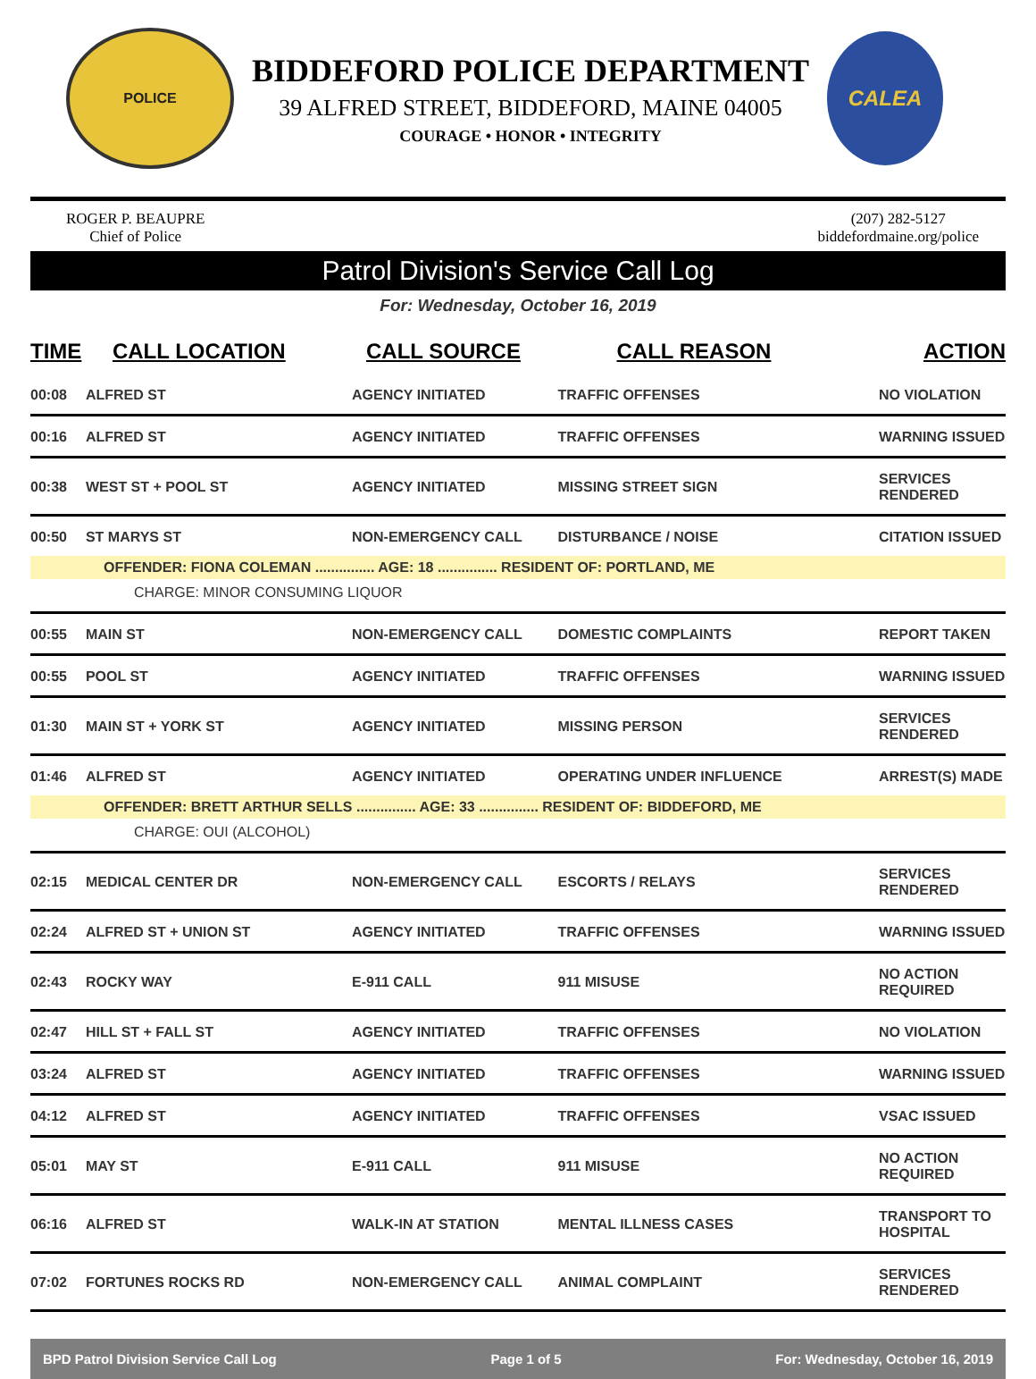POLICE
BIDDEFORD POLICE DEPARTMENT
39 ALFRED STREET, BIDDEFORD, MAINE 04005
COURAGE • HONOR • INTEGRITY
CALEA
ROGER P. BEAUPRE
Chief of Police
(207) 282-5127
biddefordmaine.org/police
Patrol Division's Service Call Log
For: Wednesday, October 16, 2019
| TIME | CALL LOCATION | CALL SOURCE | CALL REASON | ACTION |
| --- | --- | --- | --- | --- |
| 00:08 | ALFRED ST | AGENCY INITIATED | TRAFFIC OFFENSES | NO VIOLATION |
| 00:16 | ALFRED ST | AGENCY INITIATED | TRAFFIC OFFENSES | WARNING ISSUED |
| 00:38 | WEST ST + POOL ST | AGENCY INITIATED | MISSING STREET SIGN | SERVICES RENDERED |
| 00:50 | ST MARYS ST | NON-EMERGENCY CALL | DISTURBANCE / NOISE | CITATION ISSUED |
| OFFENDER: FIONA COLEMAN ............... AGE: 18 ............... RESIDENT OF: PORTLAND, ME | | | | |
| CHARGE: MINOR CONSUMING LIQUOR | | | | |
| 00:55 | MAIN ST | NON-EMERGENCY CALL | DOMESTIC COMPLAINTS | REPORT TAKEN |
| 00:55 | POOL ST | AGENCY INITIATED | TRAFFIC OFFENSES | WARNING ISSUED |
| 01:30 | MAIN ST + YORK ST | AGENCY INITIATED | MISSING PERSON | SERVICES RENDERED |
| 01:46 | ALFRED ST | AGENCY INITIATED | OPERATING UNDER INFLUENCE | ARREST(S) MADE |
| OFFENDER: BRETT ARTHUR SELLS ............... AGE: 33 ............... RESIDENT OF: BIDDEFORD, ME | | | | |
| CHARGE: OUI (ALCOHOL) | | | | |
| 02:15 | MEDICAL CENTER DR | NON-EMERGENCY CALL | ESCORTS / RELAYS | SERVICES RENDERED |
| 02:24 | ALFRED ST + UNION ST | AGENCY INITIATED | TRAFFIC OFFENSES | WARNING ISSUED |
| 02:43 | ROCKY WAY | E-911 CALL | 911 MISUSE | NO ACTION REQUIRED |
| 02:47 | HILL ST + FALL ST | AGENCY INITIATED | TRAFFIC OFFENSES | NO VIOLATION |
| 03:24 | ALFRED ST | AGENCY INITIATED | TRAFFIC OFFENSES | WARNING ISSUED |
| 04:12 | ALFRED ST | AGENCY INITIATED | TRAFFIC OFFENSES | VSAC ISSUED |
| 05:01 | MAY ST | E-911 CALL | 911 MISUSE | NO ACTION REQUIRED |
| 06:16 | ALFRED ST | WALK-IN AT STATION | MENTAL ILLNESS CASES | TRANSPORT TO HOSPITAL |
| 07:02 | FORTUNES ROCKS RD | NON-EMERGENCY CALL | ANIMAL COMPLAINT | SERVICES RENDERED |
BPD Patrol Division Service Call Log Page 1 of 5 For: Wednesday, October 16, 2019